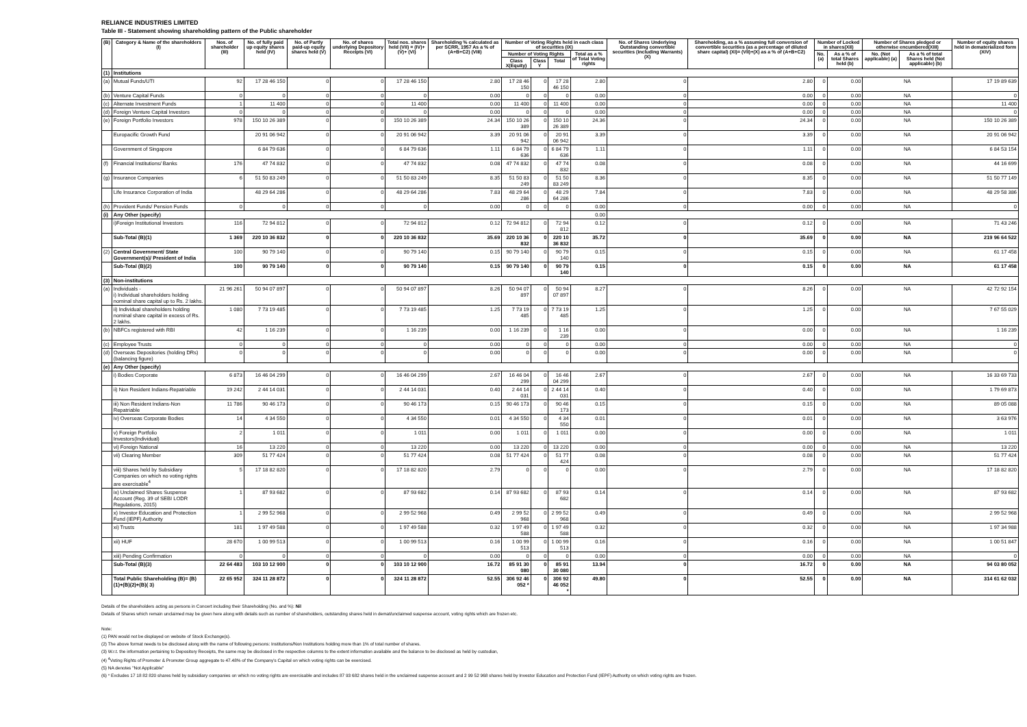RELIANCE INDUSTRIES LIMITED
Table III - Statement showing shareholding pattern of the Public shareholder
| (B) | Category & Name of the shareholders (I) | Nos. of shareholder (III) | No. of fully paid up equity shares held (IV) | No. of Partly paid-up equity shares held (V) | No. of shares underlying Depository Receipts (VI) | Total nos. shares held (VII) = (IV)+(V)+ (VI) | Shareholding % calculated as per SCRR, 1957 As a % of (A+B+C2) (VIII) | Number of Voting Rights held in each class of securities (IX) | | | | No. of Shares Underlying Outstanding convertible securities (including Warrants) (X) | Shareholding, as a % assuming full conversion of convertible securities (as a percentage of diluted share capital) (XI)= (VII)+(X) as a % of (A+B+C2) | Number of Locked in shares(XII) | | Number of Shares pledged or otherwise encumbered(XIII) | | Number of equity shares held in dematerialized form (XIV) |
| --- | --- | --- | --- | --- | --- | --- | --- | --- | --- | --- | --- | --- | --- | --- | --- | --- | --- | --- |
| | | | | | | | | Number of Voting Rights | | | Total as a % of Total Voting rights | | | No.(a) | As a % of total Shares held (b) | No. (Not applicable) (a) | As a % of total Shares held (Not applicable) (b) | |
| | | | | | | | | Class X(Equity) | Class Y | Total | | | | | | | | |
| (1) | Institutions | | | | | | | | | | | | | | | | | |
| (a) | Mutual Funds/UTI | 92 | 17 28 46 150 | 0 | 0 | 17 28 46 150 | 2.80 | 17 28 46 150 | 0 | 17 28 46 150 | 2.80 | 0 | 2.80 | 0 | 0.00 | NA | | 17 19 89 639 |
| (b) | Venture Capital Funds | 0 | 0 | 0 | 0 | 0 | 0.00 | 0 | 0 | 0 | 0.00 | 0 | 0.00 | 0 | 0.00 | NA | | 0 |
| (c) | Alternate Investment Funds | 1 | 11 400 | 0 | 0 | 11 400 | 0.00 | 11 400 | 0 | 11 400 | 0.00 | 0 | 0.00 | 0 | 0.00 | NA | | 11 400 |
| (d) | Foreign Venture Capital Investors | 0 | 0 | 0 | 0 | 0 | 0.00 | 0 | 0 | 0 | 0.00 | 0 | 0.00 | 0 | 0.00 | NA | | 0 |
| (e) | Foreign Portfolio Investors | 978 | 150 10 26 389 | 0 | 0 | 150 10 26 389 | 24.34 | 150 10 26 389 | 0 | 150 10 26 389 | 24.36 | 0 | 24.34 | 0 | 0.00 | NA | | 150 10 26 389 |
| | Europacific Growth Fund | | 20 91 06 942 | 0 | 0 | 20 91 06 942 | 3.39 | 20 91 06 942 | 0 | 20 91 06 942 | 3.39 | 0 | 3.39 | 0 | 0.00 | NA | | 20 91 06 942 |
| | Government of Singapore | | 6 84 79 636 | 0 | 0 | 6 84 79 636 | 1.11 | 6 84 79 636 | 0 | 6 84 79 636 | 1.11 | 0 | 1.11 | 0 | 0.00 | NA | | 6 84 53 154 |
| (f) | Financial Institutions/ Banks | 176 | 47 74 832 | 0 | 0 | 47 74 832 | 0.08 | 47 74 832 | 0 | 47 74 832 | 0.08 | 0 | 0.08 | 0 | 0.00 | NA | | 44 16 699 |
| (g) | Insurance Companies | 6 | 51 50 83 249 | 0 | 0 | 51 50 83 249 | 8.35 | 51 50 83 249 | 0 | 51 50 83 249 | 8.36 | 0 | 8.35 | 0 | 0.00 | NA | | 51 50 77 149 |
| | Life Insurance Corporation of India | | 48 29 64 286 | 0 | 0 | 48 29 64 286 | 7.83 | 48 29 64 286 | 0 | 48 29 64 286 | 7.84 | 0 | 7.83 | 0 | 0.00 | NA | | 48 29 58 386 |
| (h) | Provident Funds/ Pension Funds | 0 | 0 | 0 | 0 | 0 | 0.00 | 0 | 0 | 0 | 0.00 | 0 | 0.00 | 0 | 0.00 | NA | | 0 |
| (i) | Any Other (specify) | | | | | | | | | | 0.00 | | | | | | | |
| | i)Foreign Institutional Investors | 116 | 72 94 812 | 0 | 0 | 72 94 812 | 0.12 | 72 94 812 | 0 | 72 94 812 | 0.12 | 0 | 0.12 | 0 | 0.00 | NA | | 71 43 246 |
| | Sub-Total (B)(1) | 1 369 | 220 10 36 832 | 0 | 0 | 220 10 36 832 | 35.69 | 220 10 36 832 | 0 | 220 10 36 832 | 35.72 | 0 | 35.69 | 0 | 0.00 | NA | | 219 96 64 522 |
| (2) | Central Government/ State Government(s)/ President of India | 100 | 90 79 140 | 0 | 0 | 90 79 140 | 0.15 | 90 79 140 | 0 | 90 79 140 | 0.15 | 0 | 0.15 | 0 | 0.00 | NA | | 61 17 458 |
| | Sub-Total (B)(2) | 100 | 90 79 140 | 0 | 0 | 90 79 140 | 0.15 | 90 79 140 | 0 | 90 79 140 | 0.15 | 0 | 0.15 | 0 | 0.00 | NA | | 61 17 458 |
| (3) | Non-institutions | | | | | | | | | | | | | | | | | |
| (a) | Individuals - i) Individual shareholders holding nominal share capital up to Rs. 2 lakhs. | 21 96 261 | 50 94 07 897 | 0 | 0 | 50 94 07 897 | 8.26 | 50 94 07 897 | 0 | 50 94 07 897 | 8.27 | 0 | 8.26 | 0 | 0.00 | NA | | 42 72 92 154 |
| | ii) Individual shareholders holding nominal share capital in excess of Rs. 2 lakhs. | 1 080 | 7 73 19 485 | 0 | 0 | 7 73 19 485 | 1.25 | 7 73 19 485 | 0 | 7 73 19 485 | 1.25 | 0 | 1.25 | 0 | 0.00 | NA | | 7 67 55 029 |
| (b) | NBFCs registered with RBI | 42 | 1 16 239 | 0 | 0 | 1 16 239 | 0.00 | 1 16 239 | 0 | 1 16 239 | 0.00 | 0 | 0.00 | 0 | 0.00 | NA | | 1 16 239 |
| (c) | Employee Trusts | 0 | 0 | 0 | 0 | 0 | 0.00 | 0 | 0 | 0 | 0.00 | 0 | 0.00 | 0 | 0.00 | NA | | 0 |
| (d) | Overseas Depositories (holding DRs) (balancing figure) | 0 | 0 | 0 | 0 | 0 | 0.00 | 0 | 0 | 0 | 0.00 | 0 | 0.00 | 0 | 0.00 | NA | | 0 |
| (e) | Any Other (specify) | | | | | | | | | | | | | | | | | |
| | i) Bodies Corporate | 6 873 | 16 46 04 299 | 0 | 0 | 16 46 04 299 | 2.67 | 16 46 04 299 | 0 | 16 46 04 299 | 2.67 | 0 | 2.67 | 0 | 0.00 | NA | | 16 33 69 733 |
| | ii) Non Resident Indians-Repatriable | 19 242 | 2 44 14 031 | 0 | 0 | 2 44 14 031 | 0.40 | 2 44 14 031 | 0 | 2 44 14 031 | 0.40 | 0 | 0.40 | 0 | 0.00 | NA | | 1 79 69 873 |
| | iii) Non Resident Indians-Non Repatriable | 11 786 | 90 46 173 | 0 | 0 | 90 46 173 | 0.15 | 90 46 173 | 0 | 90 46 173 | 0.15 | 0 | 0.15 | 0 | 0.00 | NA | | 89 05 088 |
| | iv) Overseas Corporate Bodies | 14 | 4 34 550 | 0 | 0 | 4 34 550 | 0.01 | 4 34 550 | 0 | 4 34 550 | 0.01 | 0 | 0.01 | 0 | 0.00 | NA | | 3 63 976 |
| | v) Foreign Portfolio Investors(Individual) | 2 | 1 011 | 0 | 0 | 1 011 | 0.00 | 1 011 | 0 | 1 011 | 0.00 | 0 | 0.00 | 0 | 0.00 | NA | | 1 011 |
| | vi) Foreign National | 16 | 13 220 | 0 | 0 | 13 220 | 0.00 | 13 220 | 0 | 13 220 | 0.00 | 0 | 0.00 | 0 | 0.00 | NA | | 13 220 |
| | vii) Clearing Member | 309 | 51 77 424 | 0 | 0 | 51 77 424 | 0.08 | 51 77 424 | 0 | 51 77 424 | 0.08 | 0 | 0.08 | 0 | 0.00 | NA | | 51 77 424 |
| | viii) Shares held by Subsidiary Companies on which no voting rights are exercisable<sup>4</sup> | 5 | 17 18 82 820 | 0 | 0 | 17 18 82 820 | 2.79 | 0 | 0 | 0 | 0.00 | 0 | 2.79 | 0 | 0.00 | NA | | 17 18 82 820 |
| | ix) Unclaimed Shares Suspense Account (Reg. 39 of SEBI LODR Regulations, 2015) | 1 | 87 93 682 | 0 | 0 | 87 93 682 | 0.14 | 87 93 682 | 0 | 87 93 682 | 0.14 | 0 | 0.14 | 0 | 0.00 | NA | | 87 93 682 |
| | x) Investor Education and Protection Fund (IEPF) Authority | 1 | 2 99 52 968 | 0 | 0 | 2 99 52 968 | 0.49 | 2 99 52 968 | 0 | 2 99 52 968 | 0.49 | 0 | 0.49 | 0 | 0.00 | NA | | 2 99 52 968 |
| | xi) Trusts | 181 | 1 97 49 588 | 0 | 0 | 1 97 49 588 | 0.32 | 1 97 49 588 | 0 | 1 97 49 588 | 0.32 | 0 | 0.32 | 0 | 0.00 | NA | | 1 97 34 988 |
| | xii) HUF | 28 670 | 1 00 99 513 | 0 | 0 | 1 00 99 513 | 0.16 | 1 00 99 513 | 0 | 1 00 99 513 | 0.16 | 0 | 0.16 | 0 | 0.00 | NA | | 1 00 51 847 |
| | xiii) Pending Confirmation | 0 | 0 | 0 | 0 | 0 | 0.00 | 0 | 0 | 0 | 0.00 | 0 | 0.00 | 0 | 0.00 | NA | | 0 |
| | Sub-Total (B)(3) | 22 64 483 | 103 10 12 900 | 0 | 0 | 103 10 12 900 | 16.72 | 85 91 30 080 | 0 | 85 91 30 080 | 13.94 | 0 | 16.72 | 0 | 0.00 | NA | | 94 03 80 052 |
| | Total Public Shareholding (B)= (B)(1)+(B)(2)+(B)( 3) | 22 65 952 | 324 11 28 872 | 0 | 0 | 324 11 28 872 | 52.55 | 306 92 46 052 * | 0 | 306 92 46 052 * | 49.80 | 0 | 52.55 | 0 | 0.00 | NA | | 314 61 62 032 |
Details of the shareholders acting as persons in Concert including their Shareholding (No. and %): Nil
Details of Shares which remain unclaimed may be given here along with details such as number of shareholders, outstanding shares held in demat/unclaimed suspense account, voting rights which are frozen etc.
Note:
(1) PAN would not be displayed on website of Stock Exchange(s).
(2) The above format needs to be disclosed along with the name of following persons: Institutions/Non Institutions holding more than 1% of total number of shares.
(3) W.r.t. the information pertaining to Depository Receipts, the same may be disclosed in the respective columns to the extent information available and the balance to be disclosed as held by custodian,
(4) <sup>4</sup>Voting Rights of Promoter & Promoter Group aggregate to 47.48% of the Company's Capital on which voting rights can be exercised.
(5) NA denotes "Not Applicable"
(6) * Excludes 17 18 82 820 shares held by subsidiary companies on which no voting rights are exercisable and includes 87 93 682 shares held in the unclaimed suspense account and 2 99 52 968 shares held by Investor Education and Protection Fund (IEPF) Authority on which voting rights are frozen.